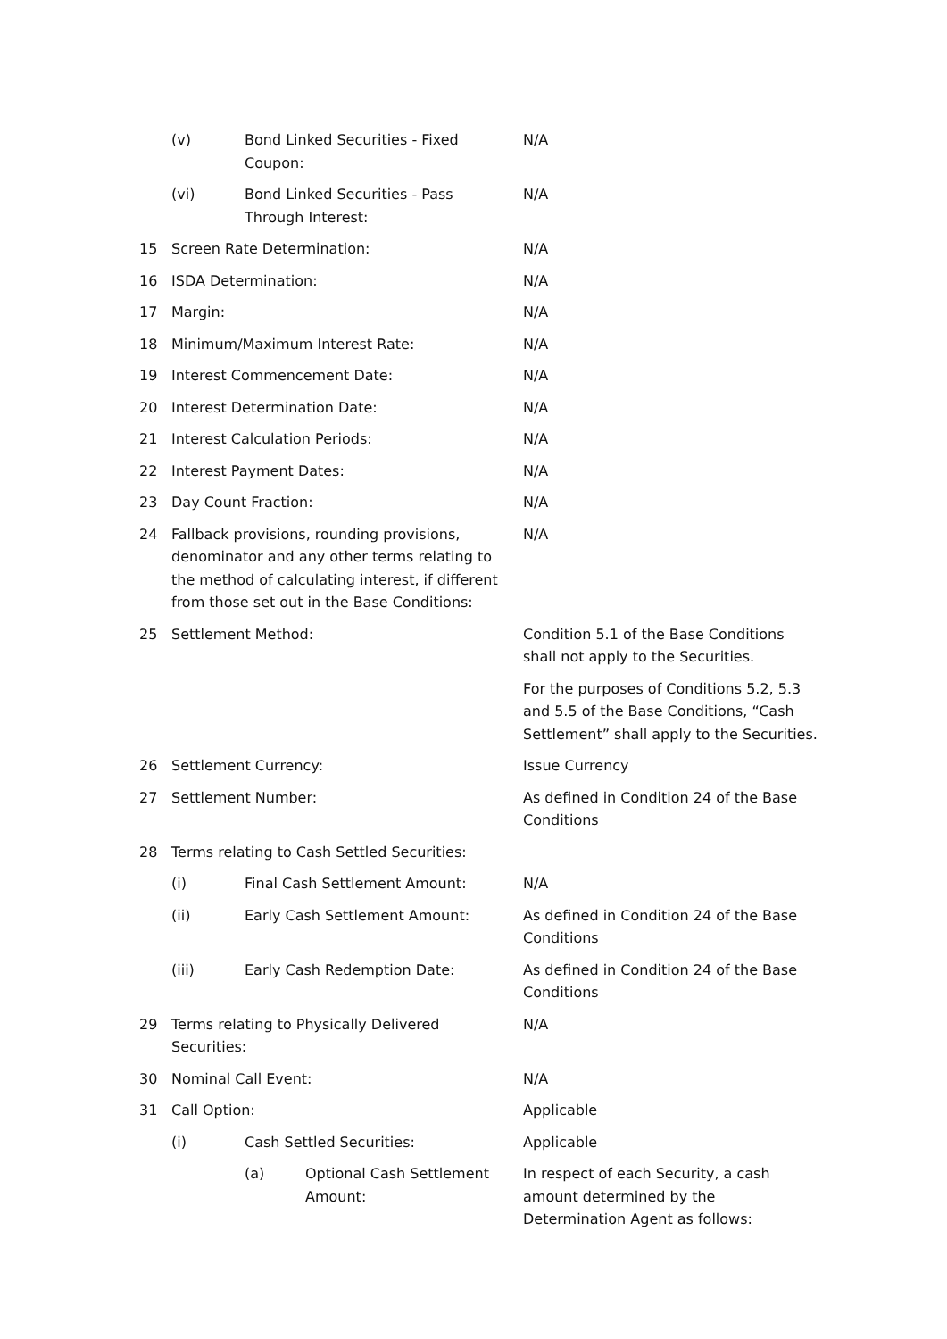| | (v) | Bond Linked Securities - Fixed Coupon: | | N/A |
| | (vi) | Bond Linked Securities - Pass Through Interest: | | N/A |
| 15 | Screen Rate Determination: | | | N/A |
| 16 | ISDA Determination: | | | N/A |
| 17 | Margin: | | | N/A |
| 18 | Minimum/Maximum Interest Rate: | | | N/A |
| 19 | Interest Commencement Date: | | | N/A |
| 20 | Interest Determination Date: | | | N/A |
| 21 | Interest Calculation Periods: | | | N/A |
| 22 | Interest Payment Dates: | | | N/A |
| 23 | Day Count Fraction: | | | N/A |
| 24 | Fallback provisions, rounding provisions, denominator and any other terms relating to the method of calculating interest, if different from those set out in the Base Conditions: | | | N/A |
| 25 | Settlement Method: | | | Condition 5.1 of the Base Conditions shall not apply to the Securities. For the purposes of Conditions 5.2, 5.3 and 5.5 of the Base Conditions, “Cash Settlement” shall apply to the Securities. |
| 26 | Settlement Currency: | | | Issue Currency |
| 27 | Settlement Number: | | | As defined in Condition 24 of the Base Conditions |
| 28 | Terms relating to Cash Settled Securities: | | | |
| | (i) | Final Cash Settlement Amount: | | N/A |
| | (ii) | Early Cash Settlement Amount: | | As defined in Condition 24 of the Base Conditions |
| | (iii) | Early Cash Redemption Date: | | As defined in Condition 24 of the Base Conditions |
| 29 | Terms relating to Physically Delivered Securities: | | | N/A |
| 30 | Nominal Call Event: | | | N/A |
| 31 | Call Option: | | | Applicable |
| | (i) | Cash Settled Securities: | | Applicable |
| | | (a) | Optional Cash Settlement Amount: | In respect of each Security, a cash amount determined by the Determination Agent as follows: |